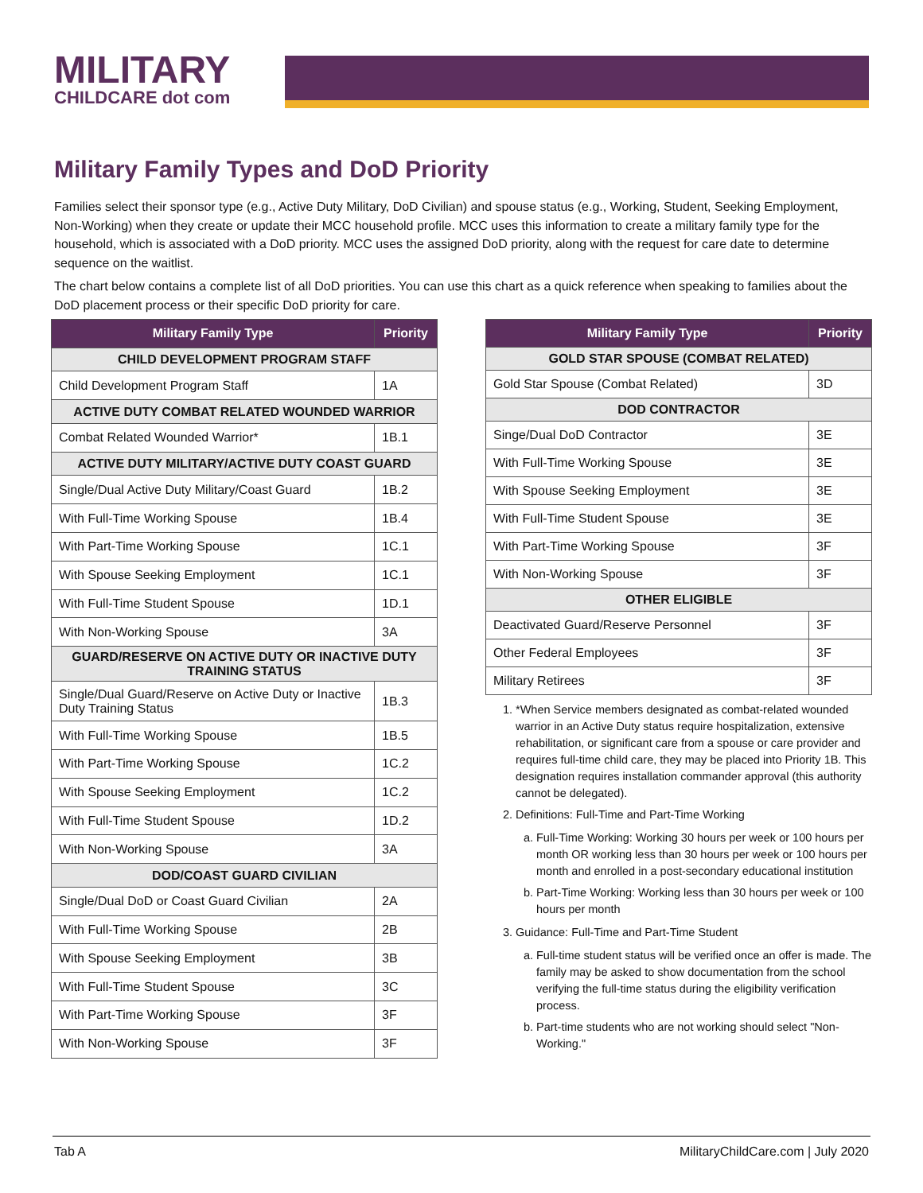MILITARY
CHILDCARE dot com
Military Family Types and DoD Priority
Families select their sponsor type (e.g., Active Duty Military, DoD Civilian) and spouse status (e.g., Working, Student, Seeking Employment, Non-Working) when they create or update their MCC household profile. MCC uses this information to create a military family type for the household, which is associated with a DoD priority. MCC uses the assigned DoD priority, along with the request for care date to determine sequence on the waitlist.
The chart below contains a complete list of all DoD priorities. You can use this chart as a quick reference when speaking to families about the DoD placement process or their specific DoD priority for care.
| Military Family Type | Priority |
| --- | --- |
| CHILD DEVELOPMENT PROGRAM STAFF | |
| Child Development Program Staff | 1A |
| ACTIVE DUTY COMBAT RELATED WOUNDED WARRIOR | |
| Combat Related Wounded Warrior* | 1B.1 |
| ACTIVE DUTY MILITARY/ACTIVE DUTY COAST GUARD | |
| Single/Dual Active Duty Military/Coast Guard | 1B.2 |
| With Full-Time Working Spouse | 1B.4 |
| With Part-Time Working Spouse | 1C.1 |
| With Spouse Seeking Employment | 1C.1 |
| With Full-Time Student Spouse | 1D.1 |
| With Non-Working Spouse | 3A |
| GUARD/RESERVE ON ACTIVE DUTY OR INACTIVE DUTY TRAINING STATUS | |
| Single/Dual Guard/Reserve on Active Duty or Inactive Duty Training Status | 1B.3 |
| With Full-Time Working Spouse | 1B.5 |
| With Part-Time Working Spouse | 1C.2 |
| With Spouse Seeking Employment | 1C.2 |
| With Full-Time Student Spouse | 1D.2 |
| With Non-Working Spouse | 3A |
| DOD/COAST GUARD CIVILIAN | |
| Single/Dual DoD or Coast Guard Civilian | 2A |
| With Full-Time Working Spouse | 2B |
| With Spouse Seeking Employment | 3B |
| With Full-Time Student Spouse | 3C |
| With Part-Time Working Spouse | 3F |
| With Non-Working Spouse | 3F |
| Military Family Type | Priority |
| --- | --- |
| GOLD STAR SPOUSE (COMBAT RELATED) | |
| Gold Star Spouse (Combat Related) | 3D |
| DOD CONTRACTOR | |
| Singe/Dual DoD Contractor | 3E |
| With Full-Time Working Spouse | 3E |
| With Spouse Seeking Employment | 3E |
| With Full-Time Student Spouse | 3E |
| With Part-Time Working Spouse | 3F |
| With Non-Working Spouse | 3F |
| OTHER ELIGIBLE | |
| Deactivated Guard/Reserve Personnel | 3F |
| Other Federal Employees | 3F |
| Military Retirees | 3F |
1. *When Service members designated as combat-related wounded warrior in an Active Duty status require hospitalization, extensive rehabilitation, or significant care from a spouse or care provider and requires full-time child care, they may be placed into Priority 1B. This designation requires installation commander approval (this authority cannot be delegated).
2. Definitions: Full-Time and Part-Time Working
a. Full-Time Working: Working 30 hours per week or 100 hours per month OR working less than 30 hours per week or 100 hours per month and enrolled in a post-secondary educational institution
b. Part-Time Working: Working less than 30 hours per week or 100 hours per month
3. Guidance: Full-Time and Part-Time Student
a. Full-time student status will be verified once an offer is made. The family may be asked to show documentation from the school verifying the full-time status during the eligibility verification process.
b. Part-time students who are not working should select "Non-Working."
Tab A MilitaryChildCare.com | July 2020